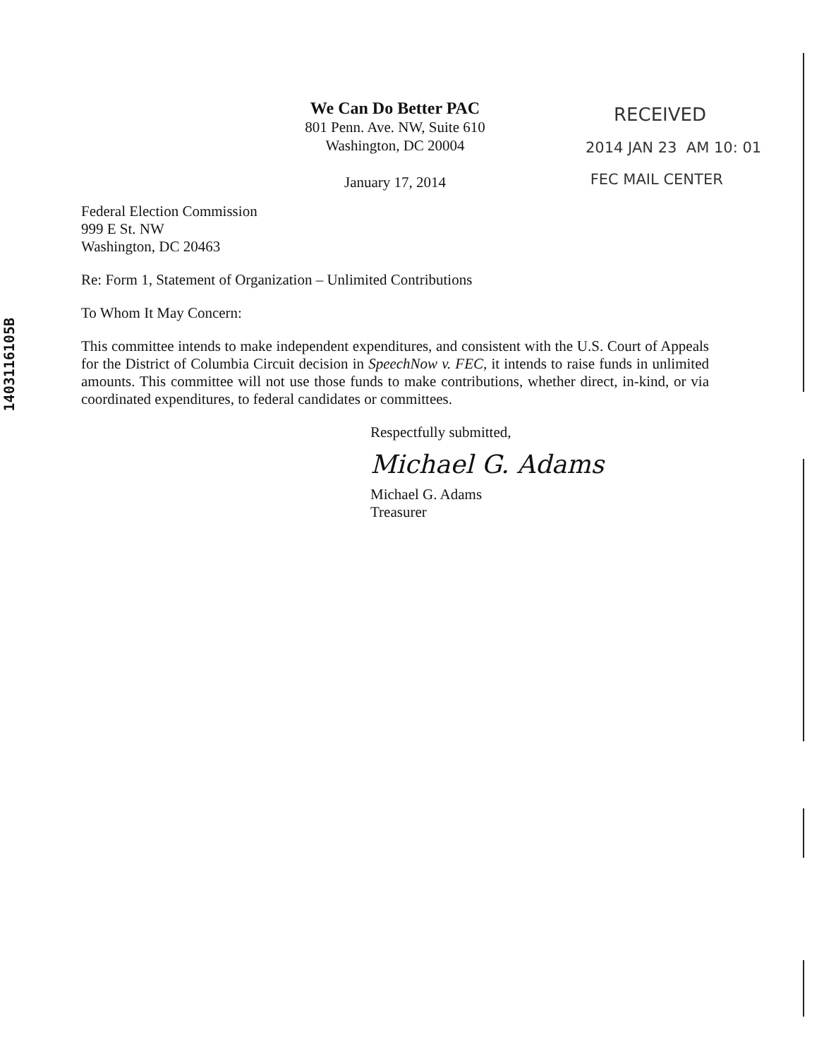1403116105B
We Can Do Better PAC
801 Penn. Ave. NW, Suite 610
Washington, DC 20004
January 17, 2014
RECEIVED
2014 JAN 23 AM 10: 01
FEC MAIL CENTER
Federal Election Commission
999 E St. NW
Washington, DC 20463
Re: Form 1, Statement of Organization – Unlimited Contributions
To Whom It May Concern:
This committee intends to make independent expenditures, and consistent with the U.S. Court of Appeals for the District of Columbia Circuit decision in SpeechNow v. FEC, it intends to raise funds in unlimited amounts. This committee will not use those funds to make contributions, whether direct, in-kind, or via coordinated expenditures, to federal candidates or committees.
Respectfully submitted,
Michael G. Adams
Michael G. Adams
Treasurer